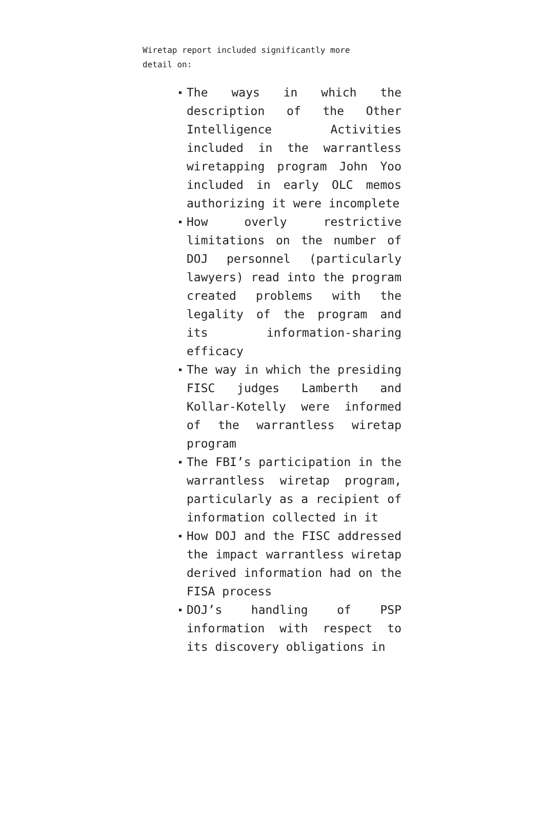Wiretap report included significantly more detail on:
The ways in which the description of the Other Intelligence Activities included in the warrantless wiretapping program John Yoo included in early OLC memos authorizing it were incomplete
How overly restrictive limitations on the number of DOJ personnel (particularly lawyers) read into the program created problems with the legality of the program and its information-sharing efficacy
The way in which the presiding FISC judges Lamberth and Kollar-Kotelly were informed of the warrantless wiretap program
The FBI’s participation in the warrantless wiretap program, particularly as a recipient of information collected in it
How DOJ and the FISC addressed the impact warrantless wiretap derived information had on the FISA process
DOJ’s handling of PSP information with respect to its discovery obligations in